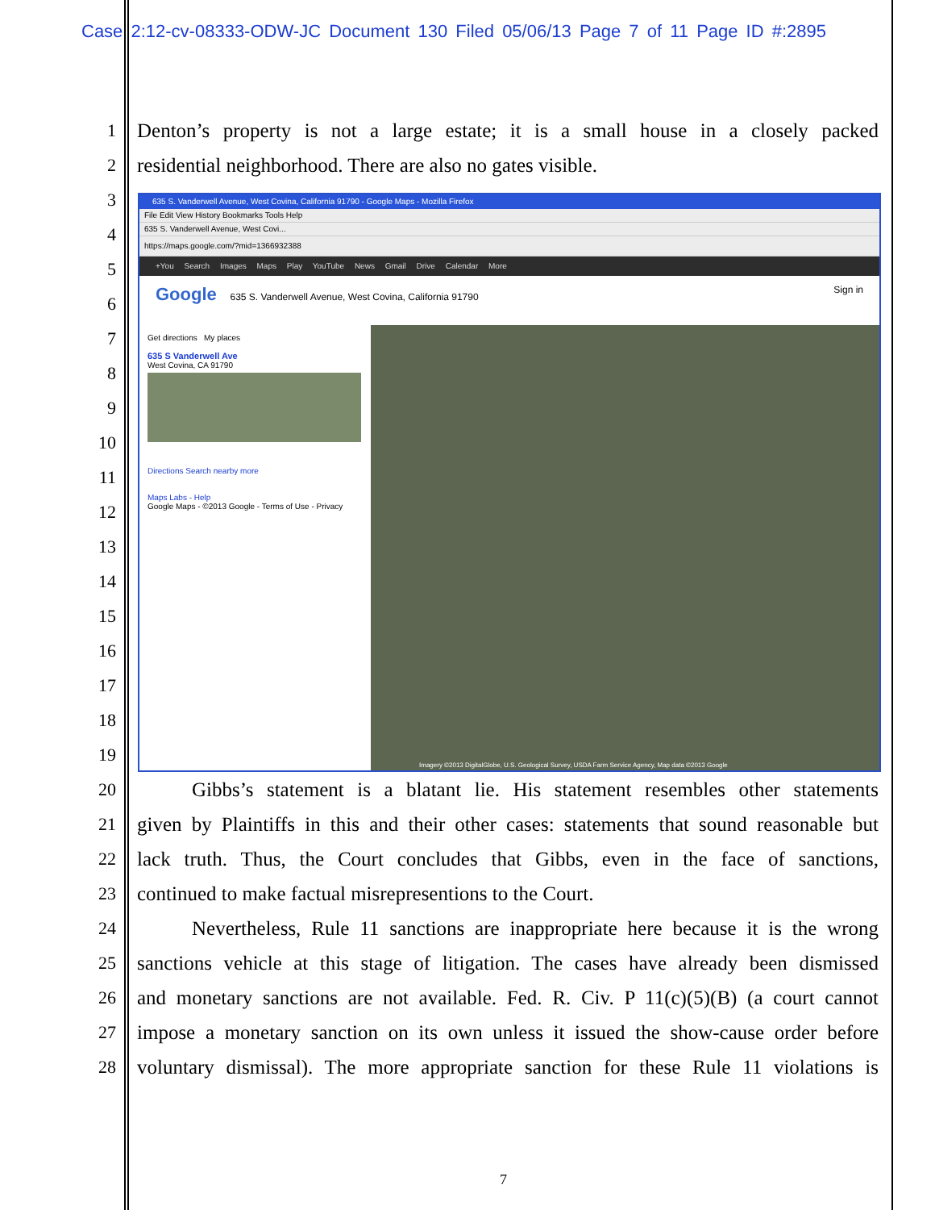Case 2:12-cv-08333-ODW-JC Document 130 Filed 05/06/13 Page 7 of 11 Page ID #:2895
1 Denton’s property is not a large estate; it is a small house in a closely packed
2 residential neighborhood. There are also no gates visible.
3
4
5
6
7
8
9
10
11
12
13
14
15
16
17
18
19
20 Gibbs’s statement is a blatant lie. His statement resembles other statements
21 given by Plaintiffs in this and their other cases: statements that sound reasonable but
22 lack truth. Thus, the Court concludes that Gibbs, even in the face of sanctions,
23 continued to make factual misrepresentions to the Court.
24 Nevertheless, Rule 11 sanctions are inappropriate here because it is the wrong
25 sanctions vehicle at this stage of litigation. The cases have already been dismissed
26 and monetary sanctions are not available. Fed. R. Civ. P 11(c)(5)(B) (a court cannot
27 impose a monetary sanction on its own unless it issued the show-cause order before
28 voluntary dismissal). The more appropriate sanction for these Rule 11 violations is
635 S. Vanderwell Avenue, West Covina, California 91790 - Google Maps - Mozilla Firefox
File Edit View History Bookmarks Tools Help
635 S. Vanderwell Avenue, West Covi...
https://maps.google.com/?mid=1366932388
+You Search Images Maps Play YouTube News Gmail Drive Calendar More
Google 635 S. Vanderwell Avenue, West Covina, California 91790 Sign in
Get directions My places
635 S Vanderwell Ave
West Covina, CA 91790
Directions Search nearby more
Maps Labs - Help
Google Maps - ©2013 Google - Terms of Use - Privacy
Imagery ©2013 DigitalGlobe, U.S. Geological Survey, USDA Farm Service Agency, Map data ©2013 Google
7